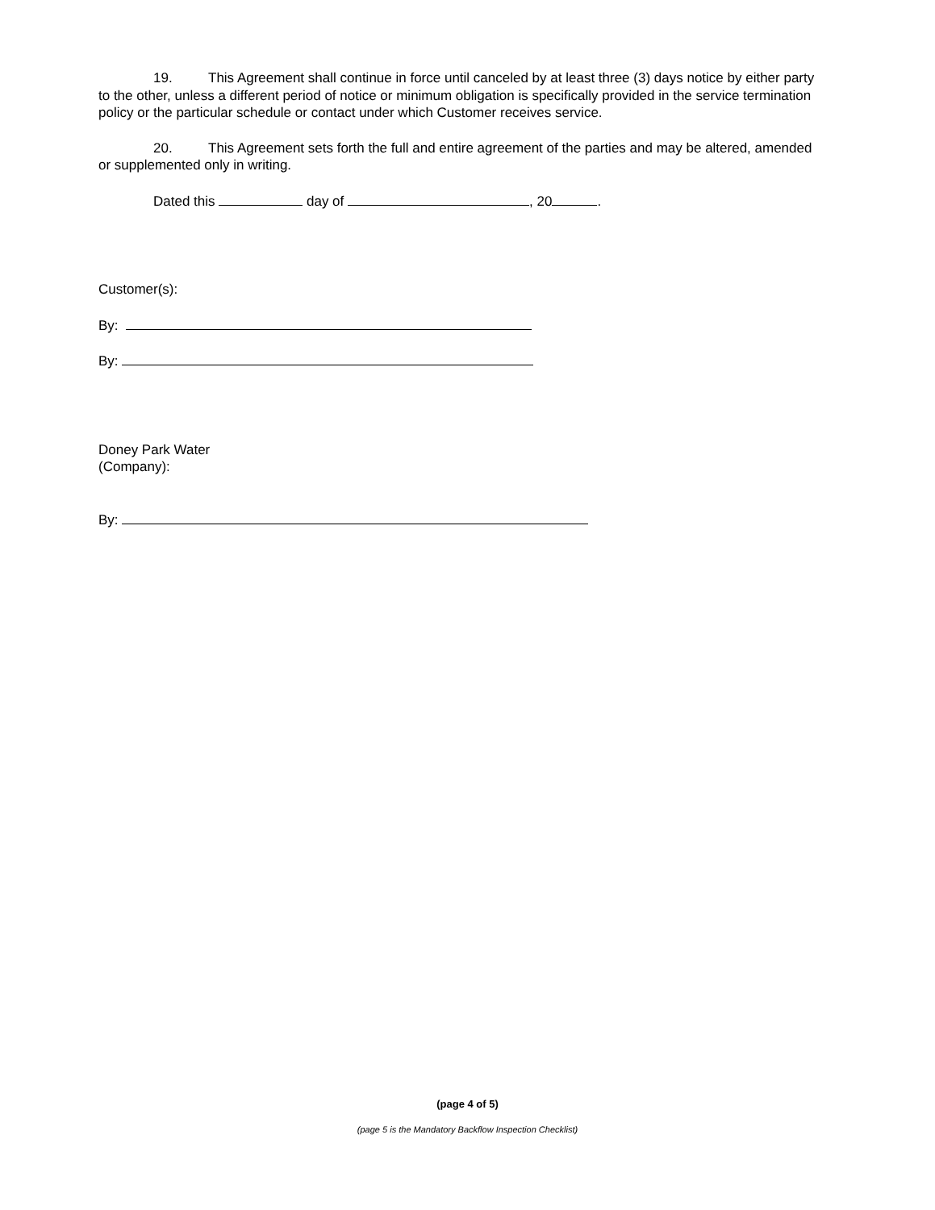19. This Agreement shall continue in force until canceled by at least three (3) days notice by either party to the other, unless a different period of notice or minimum obligation is specifically provided in the service termination policy or the particular schedule or contact under which Customer receives service.
20. This Agreement sets forth the full and entire agreement of the parties and may be altered, amended or supplemented only in writing.
Dated this day of , 20 .
Customer(s):
By:
By:
Doney Park Water
(Company):
By:
(page 4 of 5)
(page 5 is the Mandatory Backflow Inspection Checklist)